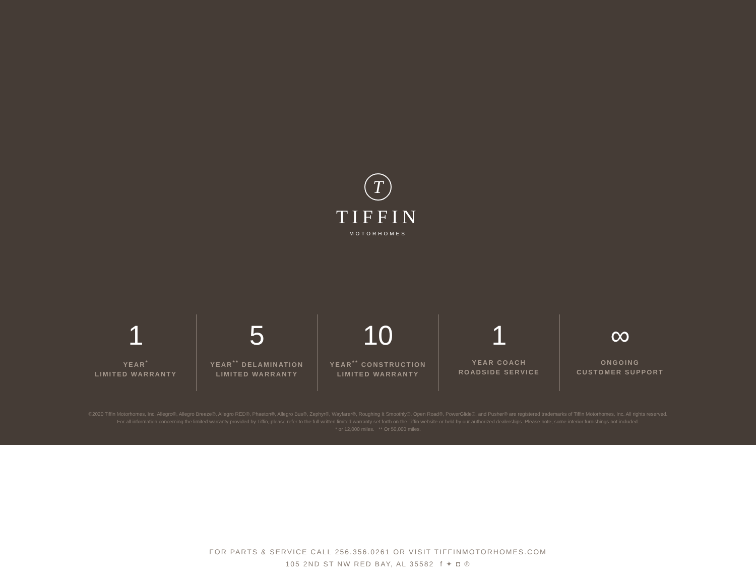T
TIFFIN
MOTORHOMES
1
YEAR<sup>*</sup>
LIMITED WARRANTY
5
YEAR<sup>**</sup> DELAMINATION
LIMITED WARRANTY
10
YEAR<sup>**</sup> CONSTRUCTION
LIMITED WARRANTY
1
YEAR COACH
ROADSIDE SERVICE
∞
ONGOING
CUSTOMER SUPPORT
©2020 Tiffin Motorhomes, Inc. Allegro®, Allegro Breeze®, Allegro RED®, Phaeton®, Allegro Bus®, Zephyr®, Wayfarer®, Roughing It Smoothly®, Open Road®, PowerGlide®, and Pusher® are registered trademarks of Tiffin Motorhomes, Inc. All rights reserved.
For all information concerning the limited warranty provided by Tiffin, please refer to the full written limited warranty set forth on the Tiffin website or held by our authorized dealerships. Please note, some interior furnishings not included.
* or 12,000 miles. ** Or 50,000 miles.
FOR PARTS & SERVICE CALL 256.356.0261 OR VISIT TIFFINMOTORHOMES.COM
105 2ND ST NW RED BAY, AL 35582 f ✦ ◘ ℗